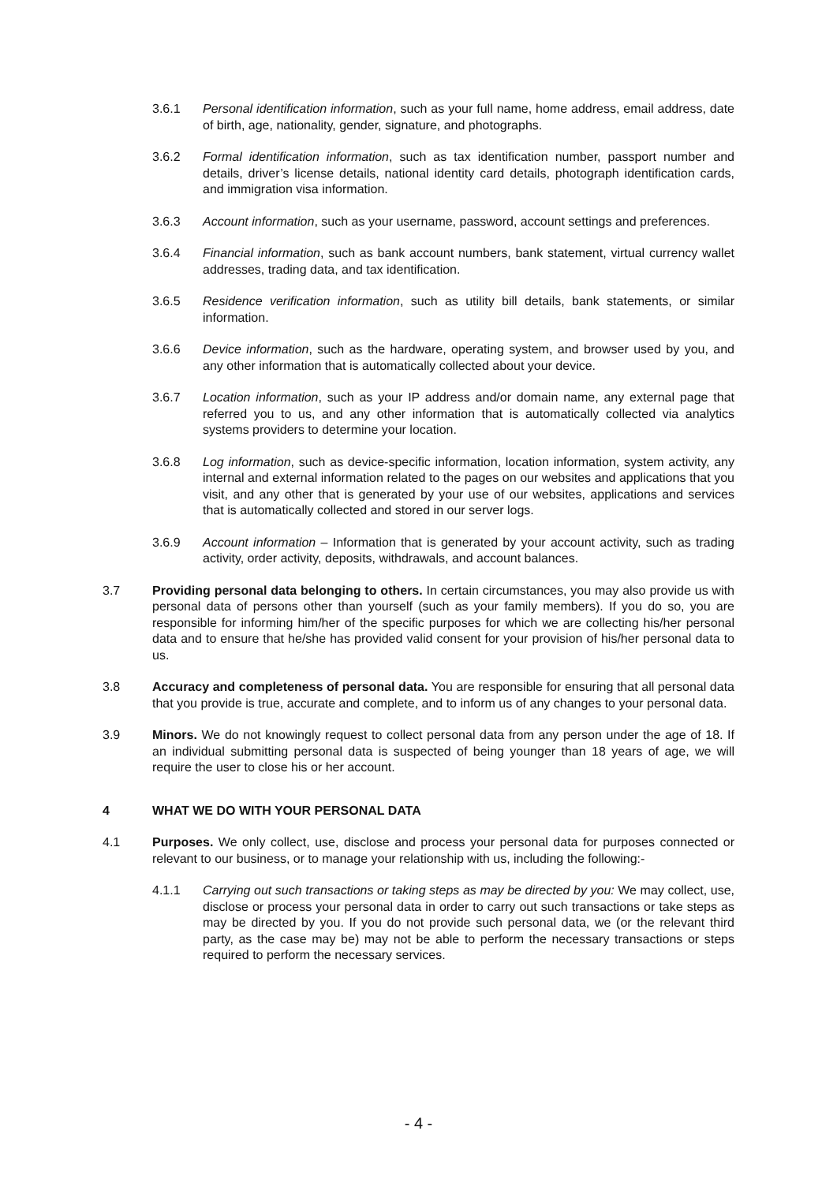3.6.1 Personal identification information, such as your full name, home address, email address, date of birth, age, nationality, gender, signature, and photographs.
3.6.2 Formal identification information, such as tax identification number, passport number and details, driver’s license details, national identity card details, photograph identification cards, and immigration visa information.
3.6.3 Account information, such as your username, password, account settings and preferences.
3.6.4 Financial information, such as bank account numbers, bank statement, virtual currency wallet addresses, trading data, and tax identification.
3.6.5 Residence verification information, such as utility bill details, bank statements, or similar information.
3.6.6 Device information, such as the hardware, operating system, and browser used by you, and any other information that is automatically collected about your device.
3.6.7 Location information, such as your IP address and/or domain name, any external page that referred you to us, and any other information that is automatically collected via analytics systems providers to determine your location.
3.6.8 Log information, such as device-specific information, location information, system activity, any internal and external information related to the pages on our websites and applications that you visit, and any other that is generated by your use of our websites, applications and services that is automatically collected and stored in our server logs.
3.6.9 Account information – Information that is generated by your account activity, such as trading activity, order activity, deposits, withdrawals, and account balances.
3.7 Providing personal data belonging to others. In certain circumstances, you may also provide us with personal data of persons other than yourself (such as your family members). If you do so, you are responsible for informing him/her of the specific purposes for which we are collecting his/her personal data and to ensure that he/she has provided valid consent for your provision of his/her personal data to us.
3.8 Accuracy and completeness of personal data. You are responsible for ensuring that all personal data that you provide is true, accurate and complete, and to inform us of any changes to your personal data.
3.9 Minors. We do not knowingly request to collect personal data from any person under the age of 18. If an individual submitting personal data is suspected of being younger than 18 years of age, we will require the user to close his or her account.
4 WHAT WE DO WITH YOUR PERSONAL DATA
4.1 Purposes. We only collect, use, disclose and process your personal data for purposes connected or relevant to our business, or to manage your relationship with us, including the following:-
4.1.1 Carrying out such transactions or taking steps as may be directed by you: We may collect, use, disclose or process your personal data in order to carry out such transactions or take steps as may be directed by you. If you do not provide such personal data, we (or the relevant third party, as the case may be) may not be able to perform the necessary transactions or steps required to perform the necessary services.
- 4 -